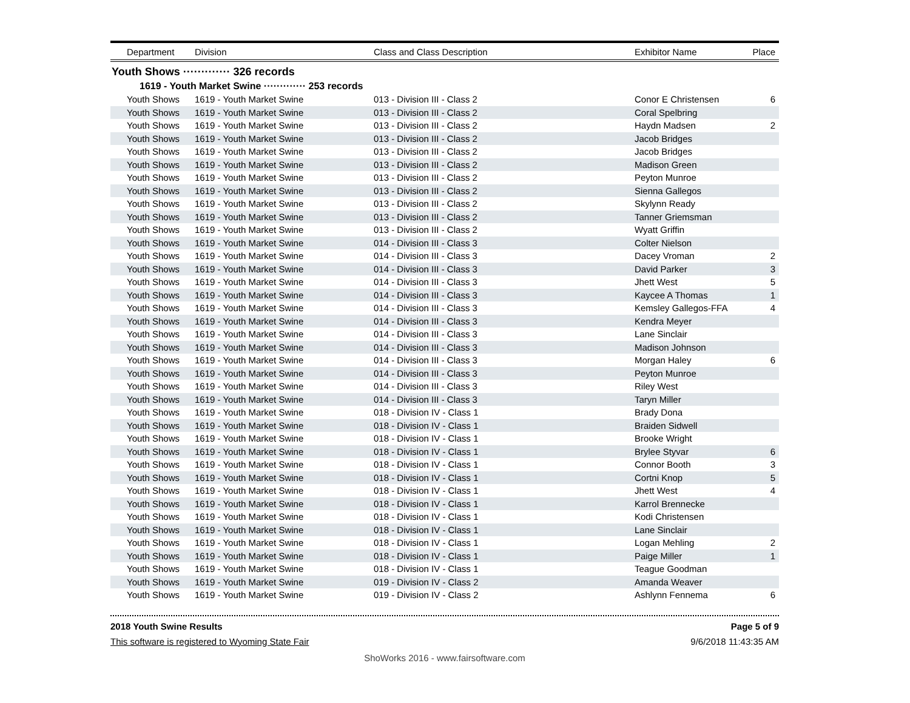| Department | Division | Class and Class Description | Exhibitor Name | Place |
| --- | --- | --- | --- | --- |
Youth Shows ············· 326 records
1619 - Youth Market Swine ············· 253 records
| Youth Shows | 1619 - Youth Market Swine | 013 - Division III - Class 2 | Conor E Christensen | 6 |
| Youth Shows | 1619 - Youth Market Swine | 013 - Division III - Class 2 | Coral Spelbring | |
| Youth Shows | 1619 - Youth Market Swine | 013 - Division III - Class 2 | Haydn Madsen | 2 |
| Youth Shows | 1619 - Youth Market Swine | 013 - Division III - Class 2 | Jacob Bridges | |
| Youth Shows | 1619 - Youth Market Swine | 013 - Division III - Class 2 | Jacob Bridges | |
| Youth Shows | 1619 - Youth Market Swine | 013 - Division III - Class 2 | Madison Green | |
| Youth Shows | 1619 - Youth Market Swine | 013 - Division III - Class 2 | Peyton Munroe | |
| Youth Shows | 1619 - Youth Market Swine | 013 - Division III - Class 2 | Sienna Gallegos | |
| Youth Shows | 1619 - Youth Market Swine | 013 - Division III - Class 2 | Skylynn Ready | |
| Youth Shows | 1619 - Youth Market Swine | 013 - Division III - Class 2 | Tanner Griemsman | |
| Youth Shows | 1619 - Youth Market Swine | 013 - Division III - Class 2 | Wyatt Griffin | |
| Youth Shows | 1619 - Youth Market Swine | 014 - Division III - Class 3 | Colter Nielson | |
| Youth Shows | 1619 - Youth Market Swine | 014 - Division III - Class 3 | Dacey Vroman | 2 |
| Youth Shows | 1619 - Youth Market Swine | 014 - Division III - Class 3 | David Parker | 3 |
| Youth Shows | 1619 - Youth Market Swine | 014 - Division III - Class 3 | Jhett West | 5 |
| Youth Shows | 1619 - Youth Market Swine | 014 - Division III - Class 3 | Kaycee A Thomas | 1 |
| Youth Shows | 1619 - Youth Market Swine | 014 - Division III - Class 3 | Kemsley Gallegos-FFA | 4 |
| Youth Shows | 1619 - Youth Market Swine | 014 - Division III - Class 3 | Kendra Meyer | |
| Youth Shows | 1619 - Youth Market Swine | 014 - Division III - Class 3 | Lane Sinclair | |
| Youth Shows | 1619 - Youth Market Swine | 014 - Division III - Class 3 | Madison Johnson | |
| Youth Shows | 1619 - Youth Market Swine | 014 - Division III - Class 3 | Morgan Haley | 6 |
| Youth Shows | 1619 - Youth Market Swine | 014 - Division III - Class 3 | Peyton Munroe | |
| Youth Shows | 1619 - Youth Market Swine | 014 - Division III - Class 3 | Riley West | |
| Youth Shows | 1619 - Youth Market Swine | 014 - Division III - Class 3 | Taryn Miller | |
| Youth Shows | 1619 - Youth Market Swine | 018 - Division IV - Class 1 | Brady Dona | |
| Youth Shows | 1619 - Youth Market Swine | 018 - Division IV - Class 1 | Braiden Sidwell | |
| Youth Shows | 1619 - Youth Market Swine | 018 - Division IV - Class 1 | Brooke Wright | |
| Youth Shows | 1619 - Youth Market Swine | 018 - Division IV - Class 1 | Brylee Styvar | 6 |
| Youth Shows | 1619 - Youth Market Swine | 018 - Division IV - Class 1 | Connor Booth | 3 |
| Youth Shows | 1619 - Youth Market Swine | 018 - Division IV - Class 1 | Cortni Knop | 5 |
| Youth Shows | 1619 - Youth Market Swine | 018 - Division IV - Class 1 | Jhett West | 4 |
| Youth Shows | 1619 - Youth Market Swine | 018 - Division IV - Class 1 | Karrol Brennecke | |
| Youth Shows | 1619 - Youth Market Swine | 018 - Division IV - Class 1 | Kodi Christensen | |
| Youth Shows | 1619 - Youth Market Swine | 018 - Division IV - Class 1 | Lane Sinclair | |
| Youth Shows | 1619 - Youth Market Swine | 018 - Division IV - Class 1 | Logan Mehling | 2 |
| Youth Shows | 1619 - Youth Market Swine | 018 - Division IV - Class 1 | Paige Miller | 1 |
| Youth Shows | 1619 - Youth Market Swine | 018 - Division IV - Class 1 | Teague Goodman | |
| Youth Shows | 1619 - Youth Market Swine | 019 - Division IV - Class 2 | Amanda Weaver | |
| Youth Shows | 1619 - Youth Market Swine | 019 - Division IV - Class 2 | Ashlynn Fennema | 6 |
2018 Youth Swine Results Page 5 of 9
This software is registered to Wyoming State Fair 9/6/2018 11:43:35 AM
ShoWorks 2016 - www.fairsoftware.com